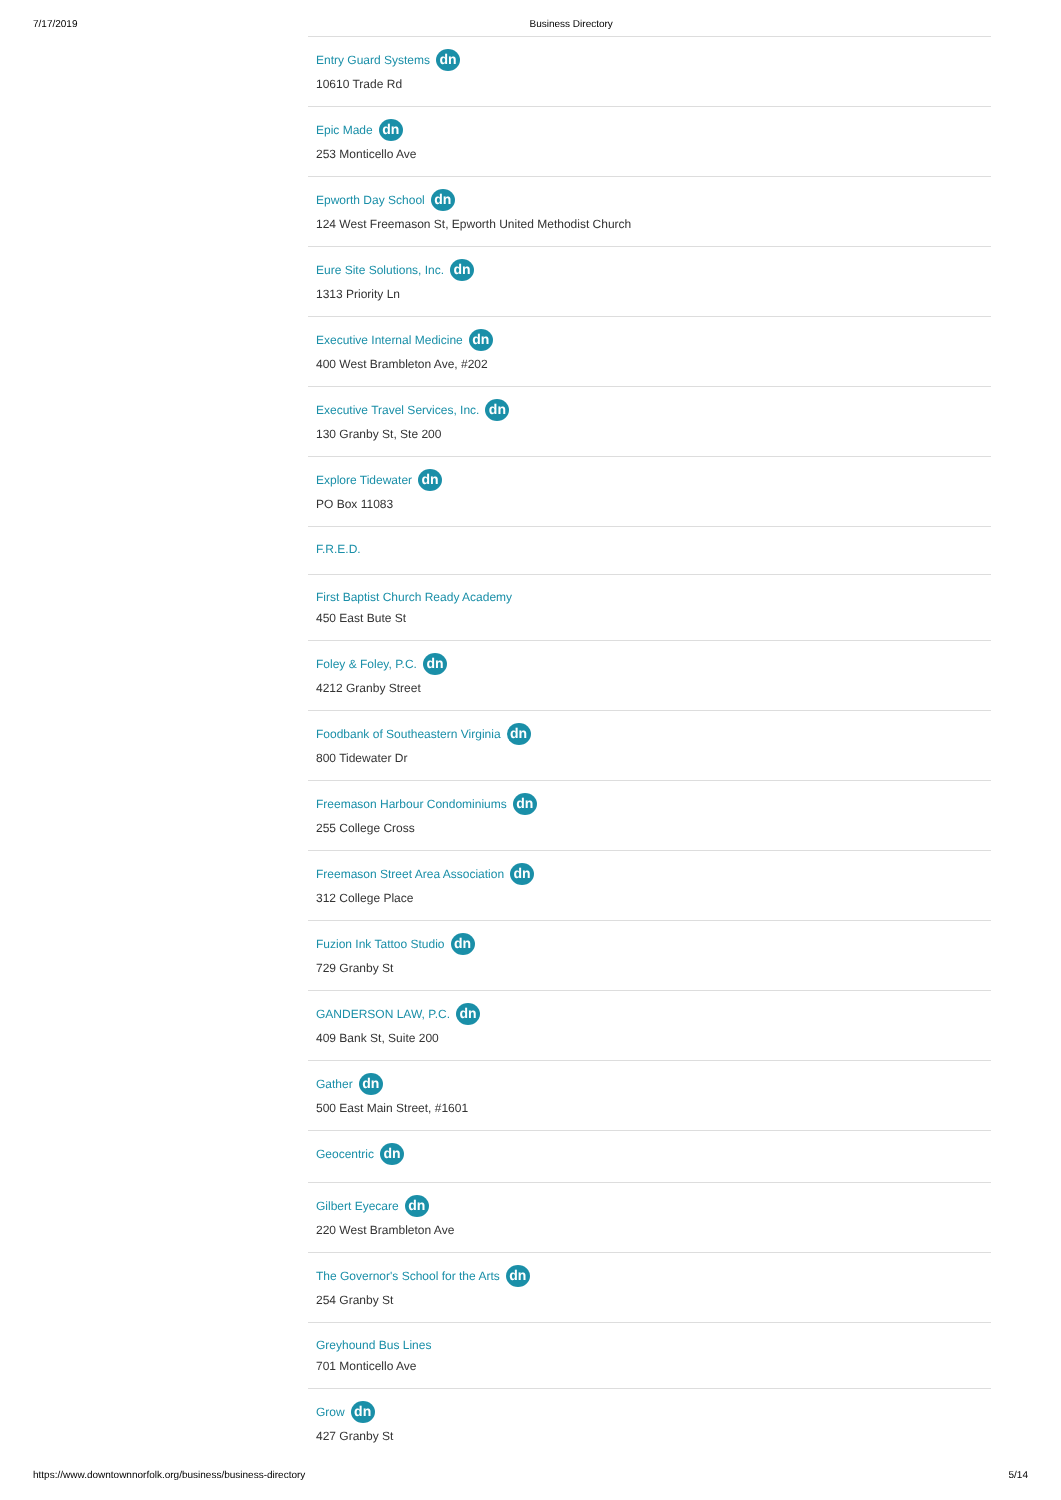7/17/2019 Business Directory
Entry Guard Systems dn
10610 Trade Rd
Epic Made dn
253 Monticello Ave
Epworth Day School dn
124 West Freemason St, Epworth United Methodist Church
Eure Site Solutions, Inc. dn
1313 Priority Ln
Executive Internal Medicine dn
400 West Brambleton Ave, #202
Executive Travel Services, Inc. dn
130 Granby St, Ste 200
Explore Tidewater dn
PO Box 11083
F.R.E.D.
First Baptist Church Ready Academy
450 East Bute St
Foley & Foley, P.C. dn
4212 Granby Street
Foodbank of Southeastern Virginia dn
800 Tidewater Dr
Freemason Harbour Condominiums dn
255 College Cross
Freemason Street Area Association dn
312 College Place
Fuzion Ink Tattoo Studio dn
729 Granby St
GANDERSON LAW, P.C. dn
409 Bank St, Suite 200
Gather dn
500 East Main Street, #1601
Geocentric dn
Gilbert Eyecare dn
220 West Brambleton Ave
The Governor's School for the Arts dn
254 Granby St
Greyhound Bus Lines
701 Monticello Ave
Grow dn
427 Granby St
https://www.downtownnorfolk.org/business/business-directory 5/14